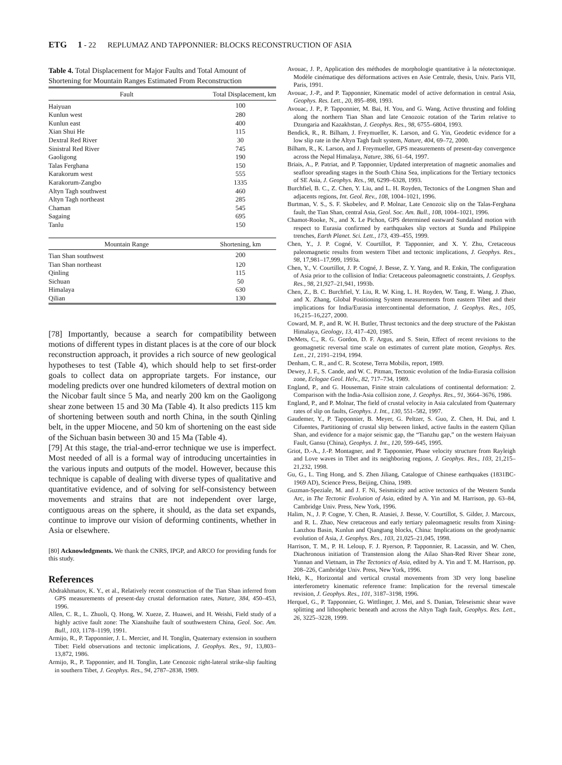ETG 1 - 22 REPLUMAZ AND TAPPONNIER: BLOCKS RECONSTRUCTION OF ASIA
Table 4. Total Displacement for Major Faults and Total Amount of Shortening for Mountain Ranges Estimated From Reconstruction
| Fault | Total Displacement, km |
| --- | --- |
| Haiyuan | 100 |
| Kunlun west | 280 |
| Kunlun east | 400 |
| Xian Shui He | 115 |
| Dextral Red River | 30 |
| Sinistral Red River | 745 |
| Gaoligong | 190 |
| Talas Ferghana | 150 |
| Karakorum west | 555 |
| Karakorum-Zangbo | 1335 |
| Altyn Tagh southwest | 460 |
| Altyn Tagh northeast | 285 |
| Chaman | 545 |
| Sagaing | 695 |
| Tanlu | 150 |
| Mountain Range | Shortening, km |
| Tian Shan southwest | 200 |
| Tian Shan northeast | 120 |
| Qinling | 115 |
| Sichuan | 50 |
| Himalaya | 630 |
| Qilian | 130 |
[78] Importantly, because a search for compatibility between motions of different types in distant places is at the core of our block reconstruction approach, it provides a rich source of new geological hypotheses to test (Table 4), which should help to set first-order goals to collect data on appropriate targets. For instance, our modeling predicts over one hundred kilometers of dextral motion on the Nicobar fault since 5 Ma, and nearly 200 km on the Gaoligong shear zone between 15 and 30 Ma (Table 4). It also predicts 115 km of shortening between south and north China, in the south Qinling belt, in the upper Miocene, and 50 km of shortening on the east side of the Sichuan basin between 30 and 15 Ma (Table 4).
[79] At this stage, the trial-and-error technique we use is imperfect. Most needed of all is a formal way of introducing uncertainties in the various inputs and outputs of the model. However, because this technique is capable of dealing with diverse types of qualitative and quantitative evidence, and of solving for self-consistency between movements and strains that are not independent over large, contiguous areas on the sphere, it should, as the data set expands, continue to improve our vision of deforming continents, whether in Asia or elsewhere.
[80] Acknowledgments. We thank the CNRS, IPGP, and ARCO for providing funds for this study.
References
Abdrakhmatov, K. Y., et al., Relatively recent construction of the Tian Shan inferred from GPS measurements of present-day crustal deformation rates, Nature, 384, 450–453, 1996.
Allen, C. R., L. Zhuoli, Q. Hong, W. Xueze, Z. Huawei, and H. Weishi, Field study of a highly active fault zone: The Xianshuihe fault of southwestern China, Geol. Soc. Am. Bull., 103, 1178–1199, 1991.
Armijo, R., P. Tapponnier, J. L. Mercier, and H. Tonglin, Quaternary extension in southern Tibet: Field observations and tectonic implications, J. Geophys. Res., 91, 13,803–13,872, 1986.
Armijo, R., P. Tapponnier, and H. Tonglin, Late Cenozoic right-lateral strike-slip faulting in southern Tibet, J. Geophys. Res., 94, 2787–2838, 1989.
Avouac, J. P., Application des méthodes de morphologie quantitative à la néotectonique. Modèle cinématique des déformations actives en Asie Centrale, thesis, Univ. Paris VII, Paris, 1991.
Avouac, J.-P., and P. Tapponnier, Kinematic model of active deformation in central Asia, Geophys. Res. Lett., 20, 895–898, 1993.
Avouac, J. P., P. Tapponnier, M. Bai, H. You, and G. Wang, Active thrusting and folding along the northern Tian Shan and late Cenozoic rotation of the Tarim relative to Dzungaria and Kazakhstan, J. Geophys. Res., 98, 6755–6804, 1993.
Bendick, R., R. Bilham, J. Freymueller, K. Larson, and G. Yin, Geodetic evidence for a low slip rate in the Altyn Tagh fault system, Nature, 404, 69–72, 2000.
Bilham, R., K. Larson, and J. Freymueller, GPS measurements of present-day convergence across the Nepal Himalaya, Nature, 386, 61–64, 1997.
Briais, A., P. Patriat, and P. Tapponnier, Updated interpretation of magnetic anomalies and seafloor spreading stages in the South China Sea, implications for the Tertiary tectonics of SE Asia, J. Geophys. Res., 98, 6299–6328, 1993.
Burchfiel, B. C., Z. Chen, Y. Liu, and L. H. Royden, Tectonics of the Longmen Shan and adjacents regions, Int. Geol. Rev., 108, 1004–1021, 1996.
Burtman, V. S., S. F. Skobelev, and P. Molnar, Late Cenozoic slip on the Talas-Ferghana fault, the Tian Shan, central Asia, Geol. Soc. Am. Bull., 108, 1004–1021, 1996.
Chamot-Rooke, N., and X. Le Pichon, GPS determined eastward Sundaland motion with respect to Eurasia confirmed by earthquakes slip vectors at Sunda and Philippine trenches, Earth Planet. Sci. Lett., 173, 439–455, 1999.
Chen, Y., J. P. Cogné, V. Courtillot, P. Tapponnier, and X. Y. Zhu, Cretaceous paleomagnetic results from western Tibet and tectonic implications, J. Geophys. Res., 98, 17,981–17,999, 1993a.
Chen, Y., V. Courtillot, J. P. Cogné, J. Besse, Z. Y. Yang, and R. Enkin, The configuration of Asia prior to the collision of India: Cretaceous paleomagnetic constraints, J. Geophys. Res., 98, 21,927–21,941, 1993b.
Chen, Z., B. C. Burchfiel, Y. Liu, R. W. King, L. H. Royden, W. Tang, E. Wang, J. Zhao, and X. Zhang, Global Positioning System measurements from eastern Tibet and their implications for India/Eurasia intercontinental deformation, J. Geophys. Res., 105, 16,215–16,227, 2000.
Coward, M. P., and R. W. H. Butler, Thrust tectonics and the deep structure of the Pakistan Himalaya, Geology, 13, 417–420, 1985.
DeMets, C., R. G. Gordon, D. F. Argus, and S. Stein, Effect of recent revisions to the geomagnetic reversal time scale on estimates of current plate motion, Geophys. Res. Lett., 21, 2191–2194, 1994.
Denham, C. R., and C. R. Scotese, Terra Mobilis, report, 1989.
Dewey, J. F., S. Cande, and W. C. Pitman, Tectonic evolution of the India-Eurasia collision zone, Eclogae Geol. Helv., 82, 717–734, 1989.
England, P., and G. Houseman, Finite strain calculations of continental deformation: 2. Comparison with the India-Asia collision zone, J. Geophys. Res., 91, 3664–3676, 1986.
England, P., and P. Molnar, The field of crustal velocity in Asia calculated from Quaternary rates of slip on faults, Geophys. J. Int., 130, 551–582, 1997.
Gaudemer, Y., P. Tapponnier, B. Meyer, G. Peltzer, S. Guo, Z. Chen, H. Dai, and I. Cifuentes, Partitioning of crustal slip between linked, active faults in the eastern Qilian Shan, and evidence for a major seismic gap, the “Tianzhu gap,” on the western Haiyuan Fault, Gansu (China), Geophys. J. Int., 120, 599–645, 1995.
Griot, D.-A., J.-P. Montagner, and P. Tapponnier, Phase velocity structure from Rayleigh and Love waves in Tibet and its neighboring regions, J. Geophys. Res., 103, 21,215–21,232, 1998.
Gu, G., L. Ting Hong, and S. Zhen Jiliang, Catalogue of Chinese earthquakes (1831BC-1969 AD), Science Press, Beijing, China, 1989.
Guzman-Speziale, M. and J. F. Ni, Seismicity and active tectonics of the Western Sunda Arc, in The Tectonic Evolution of Asia, edited by A. Yin and M. Harrison, pp. 63–84, Cambridge Univ. Press, New York, 1996.
Halim, N., J. P. Cogne, Y. Chen, R. Atasiei, J. Besse, V. Courtillot, S. Gilder, J. Marcoux, and R. L. Zhao, New cretaceous and early tertiary paleomagnetic results from Xining-Lanzhou Basin, Kunlun and Qiangtang blocks, China: Implications on the geodynamic evolution of Asia, J. Geophys. Res., 103, 21,025–21,045, 1998.
Harrison, T. M., P. H. Leloup, F. J. Ryerson, P. Tapponnier, R. Lacassin, and W. Chen, Diachronous initiation of Transtension along the Ailao Shan-Red River Shear zone, Yunnan and Vietnam, in The Tectonics of Asia, edited by A. Yin and T. M. Harrison, pp. 208–226, Cambridge Univ. Press, New York, 1996.
Heki, K., Horizontal and vertical crustal movements from 3D very long baseline interferometry kinematic reference frame: Implication for the reversal timescale revision, J. Geophys. Res., 101, 3187–3198, 1996.
Herquel, G., P. Tapponnier, G. Wittlinger, J. Mei, and S. Danian, Teleseismic shear wave splitting and lithospheric beneath and across the Altyn Tagh fault, Geophys. Res. Lett., 26, 3225–3228, 1999.